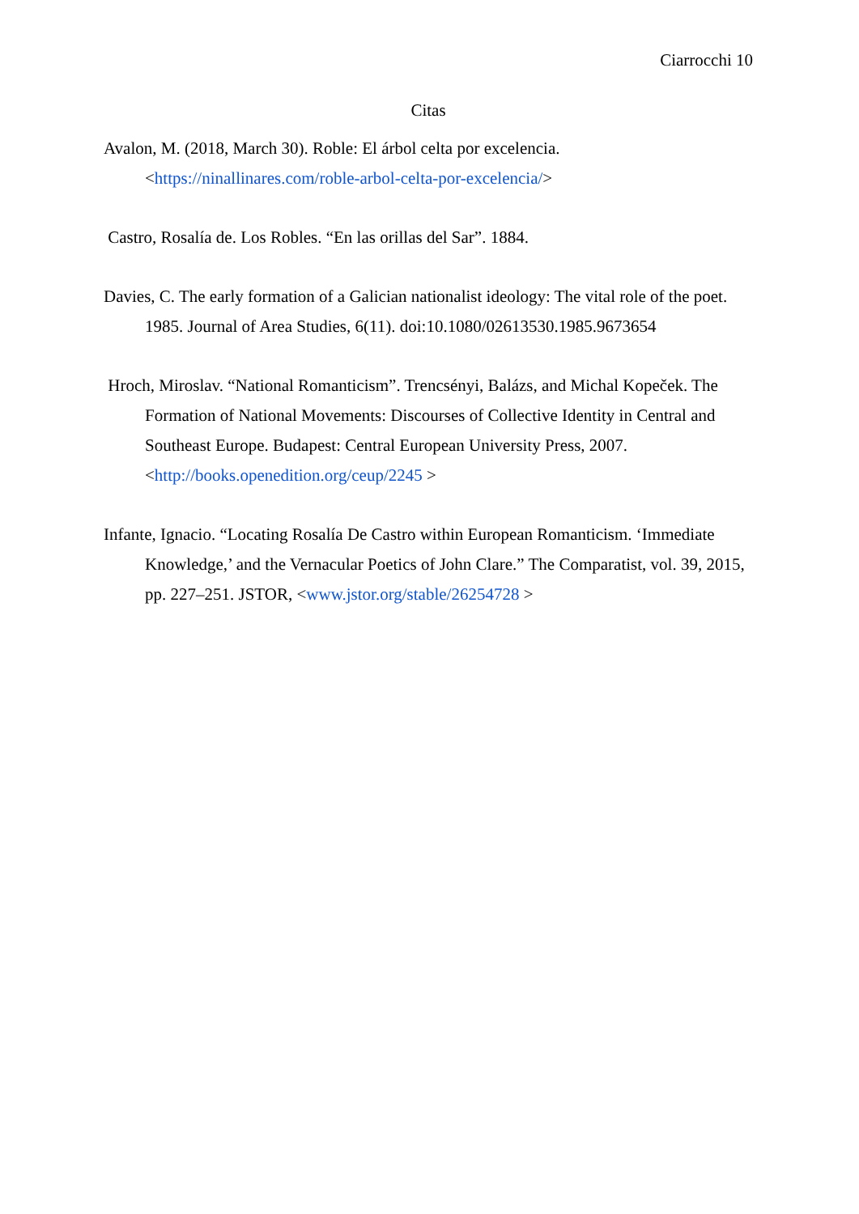Ciarrocchi 10
Citas
Avalon, M. (2018, March 30). Roble: El árbol celta por excelencia. <https://ninallinares.com/roble-arbol-celta-por-excelencia/>
Castro, Rosalía de. Los Robles. “En las orillas del Sar”. 1884.
Davies, C. The early formation of a Galician nationalist ideology: The vital role of the poet. 1985. Journal of Area Studies, 6(11). doi:10.1080/02613530.1985.9673654
Hroch, Miroslav. “National Romanticism”. Trencsényi, Balázs, and Michal Kopeček. The Formation of National Movements: Discourses of Collective Identity in Central and Southeast Europe. Budapest: Central European University Press, 2007. <http://books.openedition.org/ceup/2245 >
Infante, Ignacio. “Locating Rosalía De Castro within European Romanticism. ‘Immediate Knowledge,’ and the Vernacular Poetics of John Clare.” The Comparatist, vol. 39, 2015, pp. 227–251. JSTOR, <www.jstor.org/stable/26254728 >